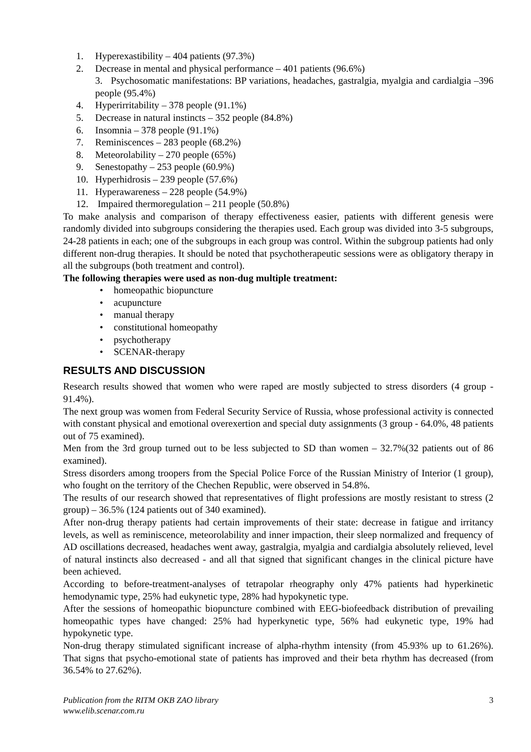1. Hyperexastibility – 404 patients (97.3%)
2. Decrease in mental and physical performance – 401 patients (96.6%)
3. Psychosomatic manifestations: BP variations, headaches, gastralgia, myalgia and cardialgia –396 people (95.4%)
4. Hyperirritability – 378 people (91.1%)
5. Decrease in natural instincts – 352 people (84.8%)
6. Insomnia – 378 people (91.1%)
7. Reminiscences – 283 people (68.2%)
8. Meteorolability – 270 people (65%)
9. Senestopathy – 253 people (60.9%)
10. Hyperhidrosis – 239 people (57.6%)
11. Hyperawareness – 228 people (54.9%)
12. Impaired thermoregulation – 211 people (50.8%)
To make analysis and comparison of therapy effectiveness easier, patients with different genesis were randomly divided into subgroups considering the therapies used. Each group was divided into 3-5 subgroups, 24-28 patients in each; one of the subgroups in each group was control. Within the subgroup patients had only different non-drug therapies. It should be noted that psychotherapeutic sessions were as obligatory therapy in all the subgroups (both treatment and control).
The following therapies were used as non-dug multiple treatment:
• homeopathic biopuncture
• acupuncture
• manual therapy
• constitutional homeopathy
• psychotherapy
• SCENAR-therapy
RESULTS AND DISCUSSION
Research results showed that women who were raped are mostly subjected to stress disorders (4 group - 91.4%).
The next group was women from Federal Security Service of Russia, whose professional activity is connected with constant physical and emotional overexertion and special duty assignments (3 group - 64.0%, 48 patients out of 75 examined).
Men from the 3rd group turned out to be less subjected to SD than women – 32.7%(32 patients out of 86 examined).
Stress disorders among troopers from the Special Police Force of the Russian Ministry of Interior (1 group), who fought on the territory of the Chechen Republic, were observed in 54.8%.
The results of our research showed that representatives of flight professions are mostly resistant to stress (2 group) – 36.5% (124 patients out of 340 examined).
After non-drug therapy patients had certain improvements of their state: decrease in fatigue and irritancy levels, as well as reminiscence, meteorolability and inner impaction, their sleep normalized and frequency of AD oscillations decreased, headaches went away, gastralgia, myalgia and cardialgia absolutely relieved, level of natural instincts also decreased - and all that signed that significant changes in the clinical picture have been achieved.
According to before-treatment-analyses of tetrapolar rheography only 47% patients had hyperkinetic hemodynamic type, 25% had eukynetic type, 28% had hypokynetic type.
After the sessions of homeopathic biopuncture combined with EEG-biofeedback distribution of prevailing homeopathic types have changed: 25% had hyperkynetic type, 56% had eukynetic type, 19% had hypokynetic type.
Non-drug therapy stimulated significant increase of alpha-rhythm intensity (from 45.93% up to 61.26%). That signs that psycho-emotional state of patients has improved and their beta rhythm has decreased (from 36.54% to 27.62%).
Publication from the RITM OKB ZAO library
www.elib.scenar.com.ru
3